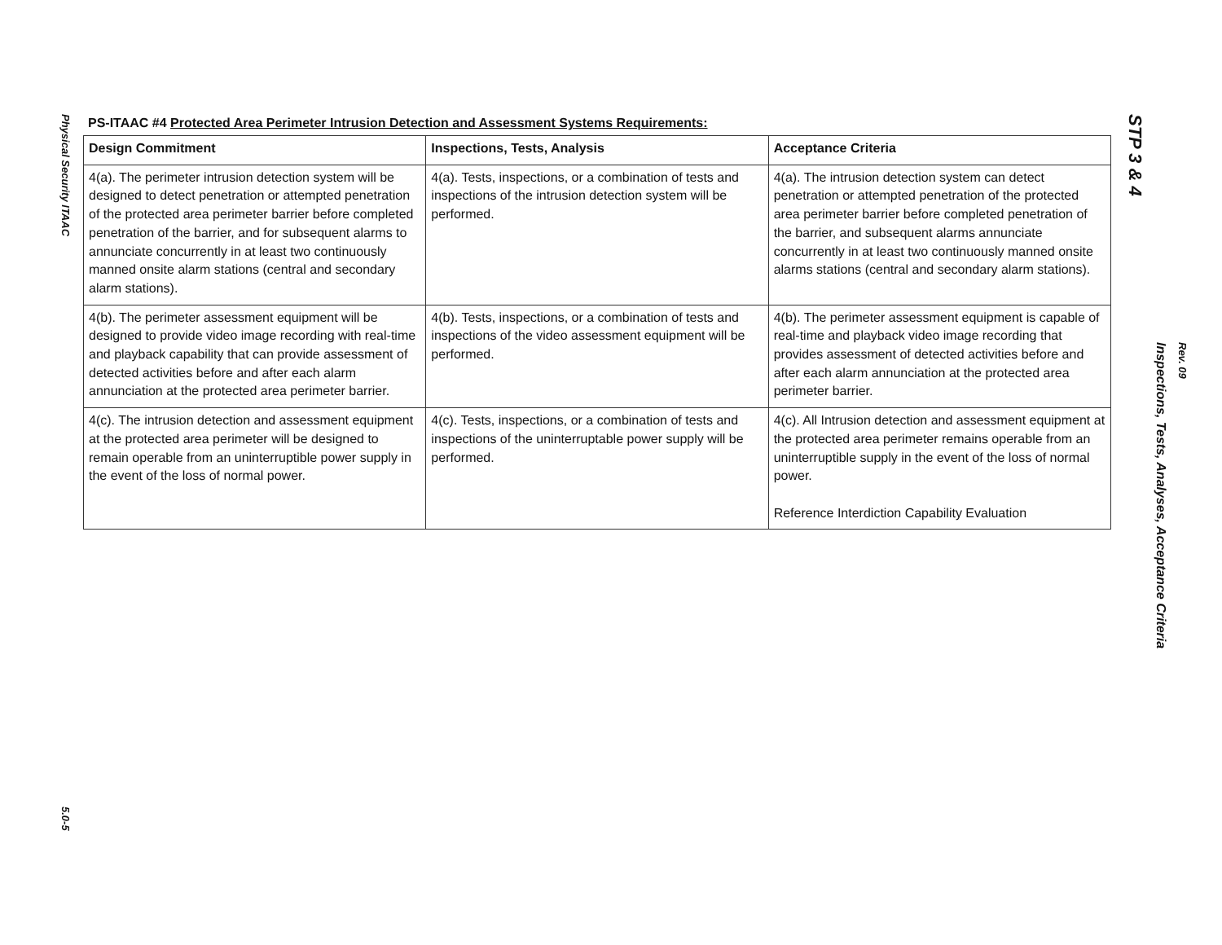Physical Security ITAAC
5.0-5
PS-ITAAC #4 Protected Area Perimeter Intrusion Detection and Assessment Systems Requirements:
| Design Commitment | Inspections, Tests, Analysis | Acceptance Criteria |
| --- | --- | --- |
| 4(a). The perimeter intrusion detection system will be designed to detect penetration or attempted penetration of the protected area perimeter barrier before completed penetration of the barrier, and for subsequent alarms to annunciate concurrently in at least two continuously manned onsite alarm stations (central and secondary alarm stations). | 4(a). Tests, inspections, or a combination of tests and inspections of the intrusion detection system will be performed. | 4(a). The intrusion detection system can detect penetration or attempted penetration of the protected area perimeter barrier before completed penetration of the barrier, and subsequent alarms annunciate concurrently in at least two continuously manned onsite alarms stations (central and secondary alarm stations). |
| 4(b). The perimeter assessment equipment will be designed to provide video image recording with real-time and playback capability that can provide assessment of detected activities before and after each alarm annunciation at the protected area perimeter barrier. | 4(b). Tests, inspections, or a combination of tests and inspections of the video assessment equipment will be performed. | 4(b). The perimeter assessment equipment is capable of real-time and playback video image recording that provides assessment of detected activities before and after each alarm annunciation at the protected area perimeter barrier. |
| 4(c). The intrusion detection and assessment equipment at the protected area perimeter will be designed to remain operable from an uninterruptible power supply in the event of the loss of normal power. | 4(c). Tests, inspections, or a combination of tests and inspections of the uninterruptable power supply will be performed. | 4(c). All Intrusion detection and assessment equipment at the protected area perimeter remains operable from an uninterruptible supply in the event of the loss of normal power. Reference Interdiction Capability Evaluation |
STP 3 & 4
Inspections, Tests, Analyses, Acceptance Criteria
Rev. 09